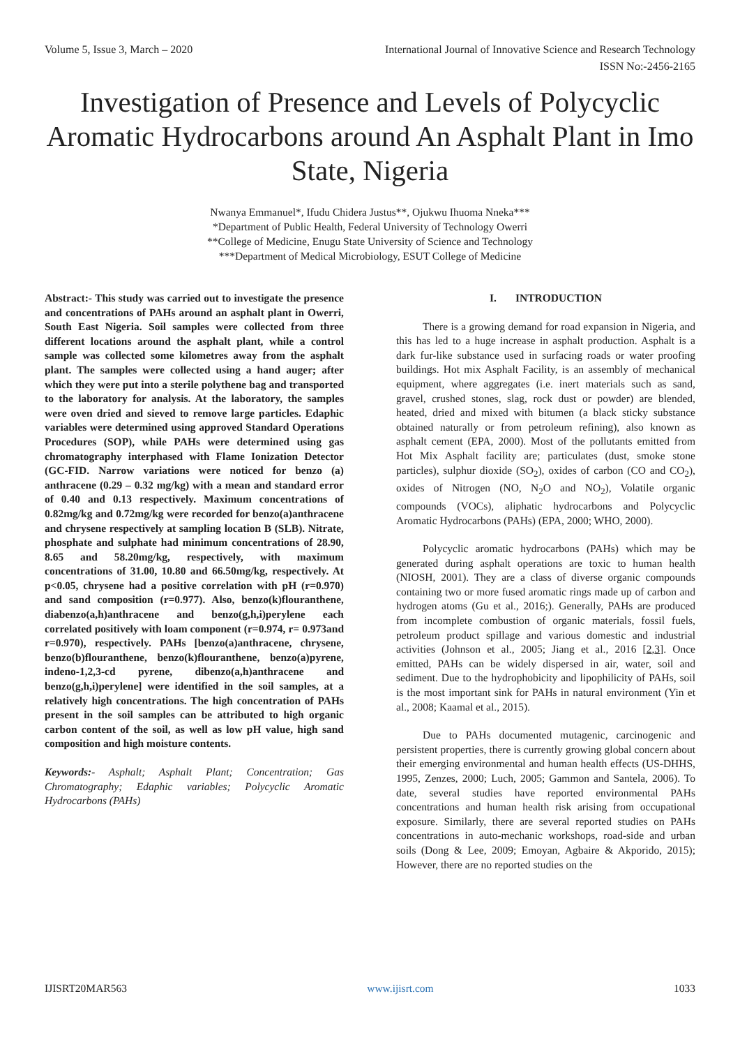Volume 5, Issue 3, March – 2020 International Journal of Innovative Science and Research Technology
ISSN No:-2456-2165
Investigation of Presence and Levels of Polycyclic Aromatic Hydrocarbons around An Asphalt Plant in Imo State, Nigeria
Nwanya Emmanuel*, Ifudu Chidera Justus**, Ojukwu Ihuoma Nneka***
*Department of Public Health, Federal University of Technology Owerri
**College of Medicine, Enugu State University of Science and Technology
***Department of Medical Microbiology, ESUT College of Medicine
Abstract:- This study was carried out to investigate the presence and concentrations of PAHs around an asphalt plant in Owerri, South East Nigeria. Soil samples were collected from three different locations around the asphalt plant, while a control sample was collected some kilometres away from the asphalt plant. The samples were collected using a hand auger; after which they were put into a sterile polythene bag and transported to the laboratory for analysis. At the laboratory, the samples were oven dried and sieved to remove large particles. Edaphic variables were determined using approved Standard Operations Procedures (SOP), while PAHs were determined using gas chromatography interphased with Flame Ionization Detector (GC-FID. Narrow variations were noticed for benzo (a) anthracene (0.29 – 0.32 mg/kg) with a mean and standard error of 0.40 and 0.13 respectively. Maximum concentrations of 0.82mg/kg and 0.72mg/kg were recorded for benzo(a)anthracene and chrysene respectively at sampling location B (SLB). Nitrate, phosphate and sulphate had minimum concentrations of 28.90, 8.65 and 58.20mg/kg, respectively, with maximum concentrations of 31.00, 10.80 and 66.50mg/kg, respectively. At p<0.05, chrysene had a positive correlation with pH (r=0.970) and sand composition (r=0.977). Also, benzo(k)flouranthene, diabenzo(a,h)anthracene and benzo(g,h,i)perylene each correlated positively with loam component (r=0.974, r= 0.973and r=0.970), respectively. PAHs [benzo(a)anthracene, chrysene, benzo(b)flouranthene, benzo(k)flouranthene, benzo(a)pyrene, indeno-1,2,3-cd pyrene, dibenzo(a,h)anthracene and benzo(g,h,i)perylene] were identified in the soil samples, at a relatively high concentrations. The high concentration of PAHs present in the soil samples can be attributed to high organic carbon content of the soil, as well as low pH value, high sand composition and high moisture contents.
Keywords:- Asphalt; Asphalt Plant; Concentration; Gas Chromatography; Edaphic variables; Polycyclic Aromatic Hydrocarbons (PAHs)
I. INTRODUCTION
There is a growing demand for road expansion in Nigeria, and this has led to a huge increase in asphalt production. Asphalt is a dark fur-like substance used in surfacing roads or water proofing buildings. Hot mix Asphalt Facility, is an assembly of mechanical equipment, where aggregates (i.e. inert materials such as sand, gravel, crushed stones, slag, rock dust or powder) are blended, heated, dried and mixed with bitumen (a black sticky substance obtained naturally or from petroleum refining), also known as asphalt cement (EPA, 2000). Most of the pollutants emitted from Hot Mix Asphalt facility are; particulates (dust, smoke stone particles), sulphur dioxide (SO<sub>2</sub>), oxides of carbon (CO and CO<sub>2</sub>), oxides of Nitrogen (NO, N<sub>2</sub>O and NO<sub>2</sub>), Volatile organic compounds (VOCs), aliphatic hydrocarbons and Polycyclic Aromatic Hydrocarbons (PAHs) (EPA, 2000; WHO, 2000).
Polycyclic aromatic hydrocarbons (PAHs) which may be generated during asphalt operations are toxic to human health (NIOSH, 2001). They are a class of diverse organic compounds containing two or more fused aromatic rings made up of carbon and hydrogen atoms (Gu et al., 2016;). Generally, PAHs are produced from incomplete combustion of organic materials, fossil fuels, petroleum product spillage and various domestic and industrial activities (Johnson et al., 2005; Jiang et al., 2016 [2,3]. Once emitted, PAHs can be widely dispersed in air, water, soil and sediment. Due to the hydrophobicity and lipophilicity of PAHs, soil is the most important sink for PAHs in natural environment (Yin et al., 2008; Kaamal et al., 2015).
Due to PAHs documented mutagenic, carcinogenic and persistent properties, there is currently growing global concern about their emerging environmental and human health effects (US-DHHS, 1995, Zenzes, 2000; Luch, 2005; Gammon and Santela, 2006). To date, several studies have reported environmental PAHs concentrations and human health risk arising from occupational exposure. Similarly, there are several reported studies on PAHs concentrations in auto-mechanic workshops, road-side and urban soils (Dong & Lee, 2009; Emoyan, Agbaire & Akporido, 2015); However, there are no reported studies on the
IJISRT20MAR563 www.ijisrt.com 1033